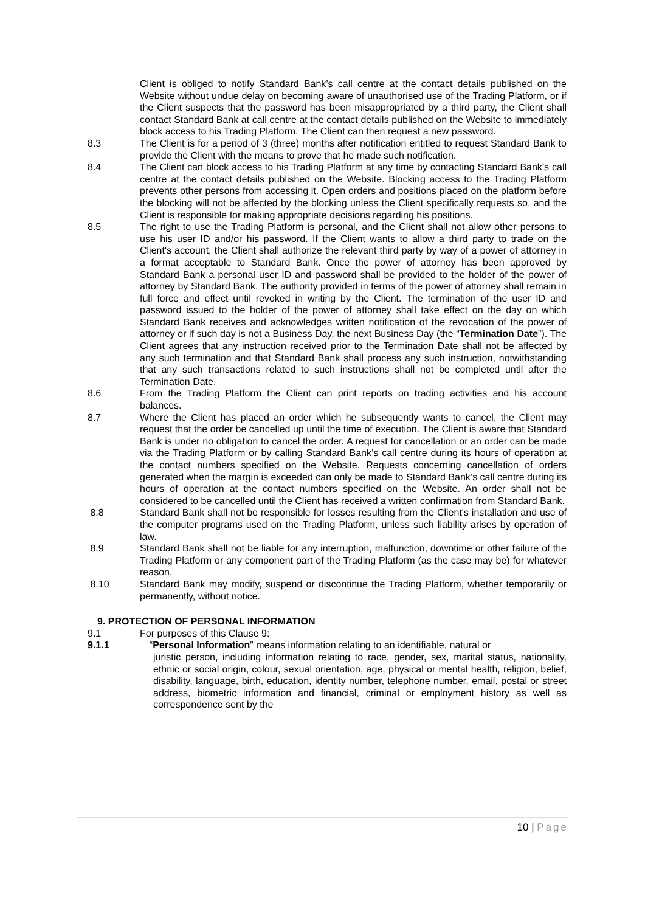Client is obliged to notify Standard Bank’s call centre at the contact details published on the Website without undue delay on becoming aware of unauthorised use of the Trading Platform, or if the Client suspects that the password has been misappropriated by a third party, the Client shall contact Standard Bank at call centre at the contact details published on the Website to immediately block access to his Trading Platform. The Client can then request a new password.
8.3 The Client is for a period of 3 (three) months after notification entitled to request Standard Bank to provide the Client with the means to prove that he made such notification.
8.4 The Client can block access to his Trading Platform at any time by contacting Standard Bank’s call centre at the contact details published on the Website. Blocking access to the Trading Platform prevents other persons from accessing it. Open orders and positions placed on the platform before the blocking will not be affected by the blocking unless the Client specifically requests so, and the Client is responsible for making appropriate decisions regarding his positions.
8.5 The right to use the Trading Platform is personal, and the Client shall not allow other persons to use his user ID and/or his password. If the Client wants to allow a third party to trade on the Client's account, the Client shall authorize the relevant third party by way of a power of attorney in a format acceptable to Standard Bank. Once the power of attorney has been approved by Standard Bank a personal user ID and password shall be provided to the holder of the power of attorney by Standard Bank. The authority provided in terms of the power of attorney shall remain in full force and effect until revoked in writing by the Client. The termination of the user ID and password issued to the holder of the power of attorney shall take effect on the day on which Standard Bank receives and acknowledges written notification of the revocation of the power of attorney or if such day is not a Business Day, the next Business Day (the “Termination Date”). The Client agrees that any instruction received prior to the Termination Date shall not be affected by any such termination and that Standard Bank shall process any such instruction, notwithstanding that any such transactions related to such instructions shall not be completed until after the Termination Date.
8.6 From the Trading Platform the Client can print reports on trading activities and his account balances.
8.7 Where the Client has placed an order which he subsequently wants to cancel, the Client may request that the order be cancelled up until the time of execution. The Client is aware that Standard Bank is under no obligation to cancel the order. A request for cancellation or an order can be made via the Trading Platform or by calling Standard Bank’s call centre during its hours of operation at the contact numbers specified on the Website. Requests concerning cancellation of orders generated when the margin is exceeded can only be made to Standard Bank’s call centre during its hours of operation at the contact numbers specified on the Website. An order shall not be considered to be cancelled until the Client has received a written confirmation from Standard Bank.
8.8 Standard Bank shall not be responsible for losses resulting from the Client's installation and use of the computer programs used on the Trading Platform, unless such liability arises by operation of law.
8.9 Standard Bank shall not be liable for any interruption, malfunction, downtime or other failure of the Trading Platform or any component part of the Trading Platform (as the case may be) for whatever reason.
8.10 Standard Bank may modify, suspend or discontinue the Trading Platform, whether temporarily or permanently, without notice.
9. PROTECTION OF PERSONAL INFORMATION
9.1 For purposes of this Clause 9:
9.1.1 “Personal Information” means information relating to an identifiable, natural or
juristic person, including information relating to race, gender, sex, marital status, nationality, ethnic or social origin, colour, sexual orientation, age, physical or mental health, religion, belief, disability, language, birth, education, identity number, telephone number, email, postal or street address, biometric information and financial, criminal or employment history as well as correspondence sent by the
10 | Page